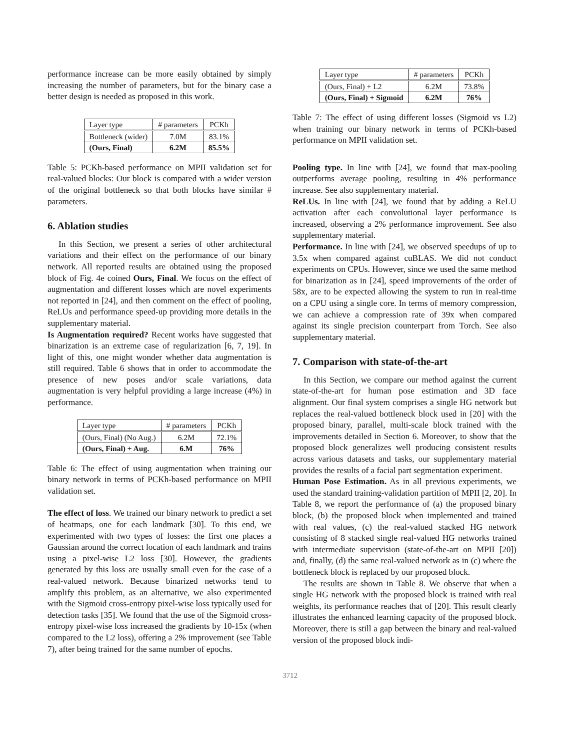performance increase can be more easily obtained by simply increasing the number of parameters, but for the binary case a better design is needed as proposed in this work.
| Layer type | # parameters | PCKh |
| --- | --- | --- |
| Bottleneck (wider) | 7.0M | 83.1% |
| (Ours, Final) | 6.2M | 85.5% |
Table 5: PCKh-based performance on MPII validation set for real-valued blocks: Our block is compared with a wider version of the original bottleneck so that both blocks have similar # parameters.
6. Ablation studies
In this Section, we present a series of other architectural variations and their effect on the performance of our binary network. All reported results are obtained using the proposed block of Fig. 4e coined Ours, Final. We focus on the effect of augmentation and different losses which are novel experiments not reported in [24], and then comment on the effect of pooling, ReLUs and performance speed-up providing more details in the supplementary material.
Is Augmentation required? Recent works have suggested that binarization is an extreme case of regularization [6, 7, 19]. In light of this, one might wonder whether data augmentation is still required. Table 6 shows that in order to accommodate the presence of new poses and/or scale variations, data augmentation is very helpful providing a large increase (4%) in performance.
| Layer type | # parameters | PCKh |
| --- | --- | --- |
| (Ours, Final) (No Aug.) | 6.2M | 72.1% |
| (Ours, Final) + Aug. | 6.M | 76% |
Table 6: The effect of using augmentation when training our binary network in terms of PCKh-based performance on MPII validation set.
The effect of loss. We trained our binary network to predict a set of heatmaps, one for each landmark [30]. To this end, we experimented with two types of losses: the first one places a Gaussian around the correct location of each landmark and trains using a pixel-wise L2 loss [30]. However, the gradients generated by this loss are usually small even for the case of a real-valued network. Because binarized networks tend to amplify this problem, as an alternative, we also experimented with the Sigmoid cross-entropy pixel-wise loss typically used for detection tasks [35]. We found that the use of the Sigmoid cross-entropy pixel-wise loss increased the gradients by 10-15x (when compared to the L2 loss), offering a 2% improvement (see Table 7), after being trained for the same number of epochs.
| Layer type | # parameters | PCKh |
| --- | --- | --- |
| (Ours, Final) + L2 | 6.2M | 73.8% |
| (Ours, Final) + Sigmoid | 6.2M | 76% |
Table 7: The effect of using different losses (Sigmoid vs L2) when training our binary network in terms of PCKh-based performance on MPII validation set.
Pooling type. In line with [24], we found that max-pooling outperforms average pooling, resulting in 4% performance increase. See also supplementary material.
ReLUs. In line with [24], we found that by adding a ReLU activation after each convolutional layer performance is increased, observing a 2% performance improvement. See also supplementary material.
Performance. In line with [24], we observed speedups of up to 3.5x when compared against cuBLAS. We did not conduct experiments on CPUs. However, since we used the same method for binarization as in [24], speed improvements of the order of 58x, are to be expected allowing the system to run in real-time on a CPU using a single core. In terms of memory compression, we can achieve a compression rate of 39x when compared against its single precision counterpart from Torch. See also supplementary material.
7. Comparison with state-of-the-art
In this Section, we compare our method against the current state-of-the-art for human pose estimation and 3D face alignment. Our final system comprises a single HG network but replaces the real-valued bottleneck block used in [20] with the proposed binary, parallel, multi-scale block trained with the improvements detailed in Section 6. Moreover, to show that the proposed block generalizes well producing consistent results across various datasets and tasks, our supplementary material provides the results of a facial part segmentation experiment.
Human Pose Estimation. As in all previous experiments, we used the standard training-validation partition of MPII [2, 20]. In Table 8, we report the performance of (a) the proposed binary block, (b) the proposed block when implemented and trained with real values, (c) the real-valued stacked HG network consisting of 8 stacked single real-valued HG networks trained with intermediate supervision (state-of-the-art on MPII [20]) and, finally, (d) the same real-valued network as in (c) where the bottleneck block is replaced by our proposed block.
The results are shown in Table 8. We observe that when a single HG network with the proposed block is trained with real weights, its performance reaches that of [20]. This result clearly illustrates the enhanced learning capacity of the proposed block. Moreover, there is still a gap between the binary and real-valued version of the proposed block indi-
3712